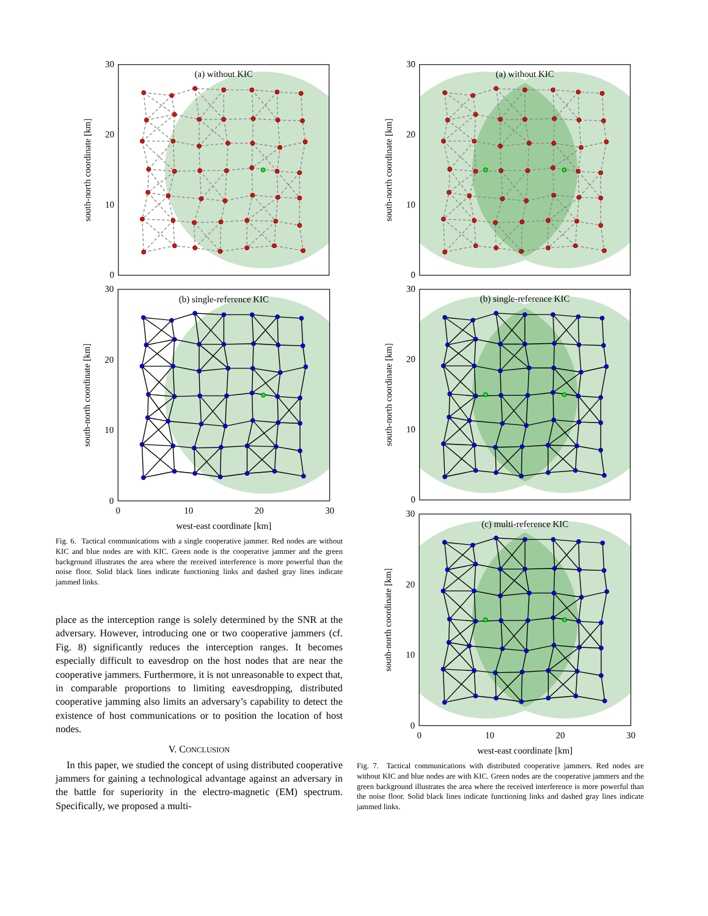(a) without KIC
30
20
10
0
south-north coordinate [km]
(b) single-reference KIC
30
20
10
0
0
10
20
30
west-east coordinate [km]
south-north coordinate [km]
Fig. 6. Tactical communications with a single cooperative jammer. Red nodes are without KIC and blue nodes are with KIC. Green node is the cooperative jammer and the green background illustrates the area where the received interference is more powerful than the noise floor. Solid black lines indicate functioning links and dashed gray lines indicate jammed links.
place as the interception range is solely determined by the SNR at the adversary. However, introducing one or two cooperative jammers (cf. Fig. 8) significantly reduces the interception ranges. It becomes especially difficult to eavesdrop on the host nodes that are near the cooperative jammers. Furthermore, it is not unreasonable to expect that, in comparable proportions to limiting eavesdropping, distributed cooperative jamming also limits an adversary’s capability to detect the existence of host communications or to position the location of host nodes.
V. CONCLUSION
In this paper, we studied the concept of using distributed cooperative jammers for gaining a technological advantage against an adversary in the battle for superiority in the electro-magnetic (EM) spectrum. Specifically, we proposed a multi-
(a) without KIC
30
20
10
0
south-north coordinate [km]
(b) single-reference KIC
30
20
10
0
south-north coordinate [km]
(c) multi-reference KIC
30
20
10
0
0
10
20
30
west-east coordinate [km]
south-north coordinate [km]
Fig. 7. Tactical communications with distributed cooperative jammers. Red nodes are without KIC and blue nodes are with KIC. Green nodes are the cooperative jammers and the green background illustrates the area where the received interference is more powerful than the noise floor. Solid black lines indicate functioning links and dashed gray lines indicate jammed links.